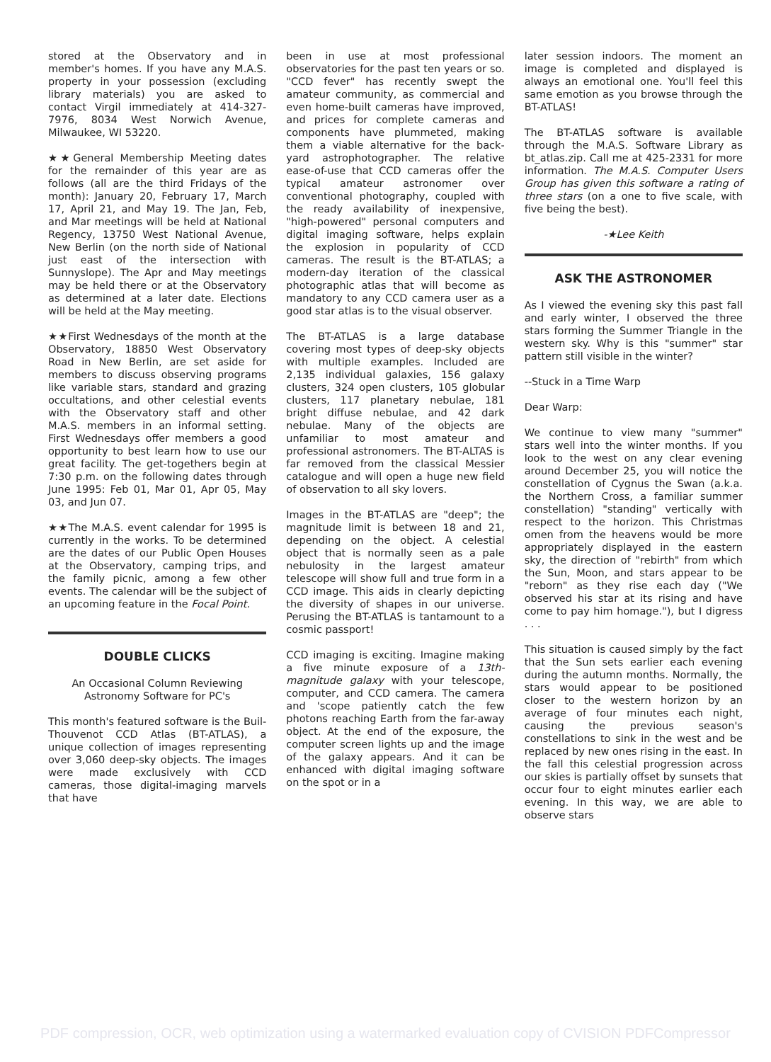stored at the Observatory and in member's homes. If you have any M.A.S. property in your possession (excluding library materials) you are asked to contact Virgil immediately at 414-327-7976, 8034 West Norwich Avenue, Milwaukee, WI 53220.
★★General Membership Meeting dates for the remainder of this year are as follows (all are the third Fridays of the month): January 20, February 17, March 17, April 21, and May 19. The Jan, Feb, and Mar meetings will be held at National Regency, 13750 West National Avenue, New Berlin (on the north side of National just east of the intersection with Sunnyslope). The Apr and May meetings may be held there or at the Observatory as determined at a later date. Elections will be held at the May meeting.
★★First Wednesdays of the month at the Observatory, 18850 West Observatory Road in New Berlin, are set aside for members to discuss observing programs like variable stars, standard and grazing occultations, and other celestial events with the Observatory staff and other M.A.S. members in an informal setting. First Wednesdays offer members a good opportunity to best learn how to use our great facility. The get-togethers begin at 7:30 p.m. on the following dates through June 1995: Feb 01, Mar 01, Apr 05, May 03, and Jun 07.
★★The M.A.S. event calendar for 1995 is currently in the works. To be determined are the dates of our Public Open Houses at the Observatory, camping trips, and the family picnic, among a few other events. The calendar will be the subject of an upcoming feature in the Focal Point.
DOUBLE CLICKS
An Occasional Column Reviewing Astronomy Software for PC's
This month's featured software is the Buil-Thouvenot CCD Atlas (BT-ATLAS), a unique collection of images representing over 3,060 deep-sky objects. The images were made exclusively with CCD cameras, those digital-imaging marvels that have
been in use at most professional observatories for the past ten years or so. "CCD fever" has recently swept the amateur community, as commercial and even home-built cameras have improved, and prices for complete cameras and components have plummeted, making them a viable alternative for the back-yard astrophotographer. The relative ease-of-use that CCD cameras offer the typical amateur astronomer over conventional photography, coupled with the ready availability of inexpensive, "high-powered" personal computers and digital imaging software, helps explain the explosion in popularity of CCD cameras. The result is the BT-ATLAS; a modern-day iteration of the classical photographic atlas that will become as mandatory to any CCD camera user as a good star atlas is to the visual observer.
The BT-ATLAS is a large database covering most types of deep-sky objects with multiple examples. Included are 2,135 individual galaxies, 156 galaxy clusters, 324 open clusters, 105 globular clusters, 117 planetary nebulae, 181 bright diffuse nebulae, and 42 dark nebulae. Many of the objects are unfamiliar to most amateur and professional astronomers. The BT-ALTAS is far removed from the classical Messier catalogue and will open a huge new field of observation to all sky lovers.
Images in the BT-ATLAS are "deep"; the magnitude limit is between 18 and 21, depending on the object. A celestial object that is normally seen as a pale nebulosity in the largest amateur telescope will show full and true form in a CCD image. This aids in clearly depicting the diversity of shapes in our universe. Perusing the BT-ATLAS is tantamount to a cosmic passport!
CCD imaging is exciting. Imagine making a five minute exposure of a 13th-magnitude galaxy with your telescope, computer, and CCD camera. The camera and 'scope patiently catch the few photons reaching Earth from the far-away object. At the end of the exposure, the computer screen lights up and the image of the galaxy appears. And it can be enhanced with digital imaging software on the spot or in a
later session indoors. The moment an image is completed and displayed is always an emotional one. You'll feel this same emotion as you browse through the BT-ATLAS!
The BT-ATLAS software is available through the M.A.S. Software Library as bt_atlas.zip. Call me at 425-2331 for more information. The M.A.S. Computer Users Group has given this software a rating of three stars (on a one to five scale, with five being the best).
-★Lee Keith
ASK THE ASTRONOMER
As I viewed the evening sky this past fall and early winter, I observed the three stars forming the Summer Triangle in the western sky. Why is this "summer" star pattern still visible in the winter?
--Stuck in a Time Warp
Dear Warp:
We continue to view many "summer" stars well into the winter months. If you look to the west on any clear evening around December 25, you will notice the constellation of Cygnus the Swan (a.k.a. the Northern Cross, a familiar summer constellation) "standing" vertically with respect to the horizon. This Christmas omen from the heavens would be more appropriately displayed in the eastern sky, the direction of "rebirth" from which the Sun, Moon, and stars appear to be "reborn" as they rise each day ("We observed his star at its rising and have come to pay him homage."), but I digress . . .
This situation is caused simply by the fact that the Sun sets earlier each evening during the autumn months. Normally, the stars would appear to be positioned closer to the western horizon by an average of four minutes each night, causing the previous season's constellations to sink in the west and be replaced by new ones rising in the east. In the fall this celestial progression across our skies is partially offset by sunsets that occur four to eight minutes earlier each evening. In this way, we are able to observe stars
PDF compression, OCR, web optimization using a watermarked evaluation copy of CVISION PDFCompressor